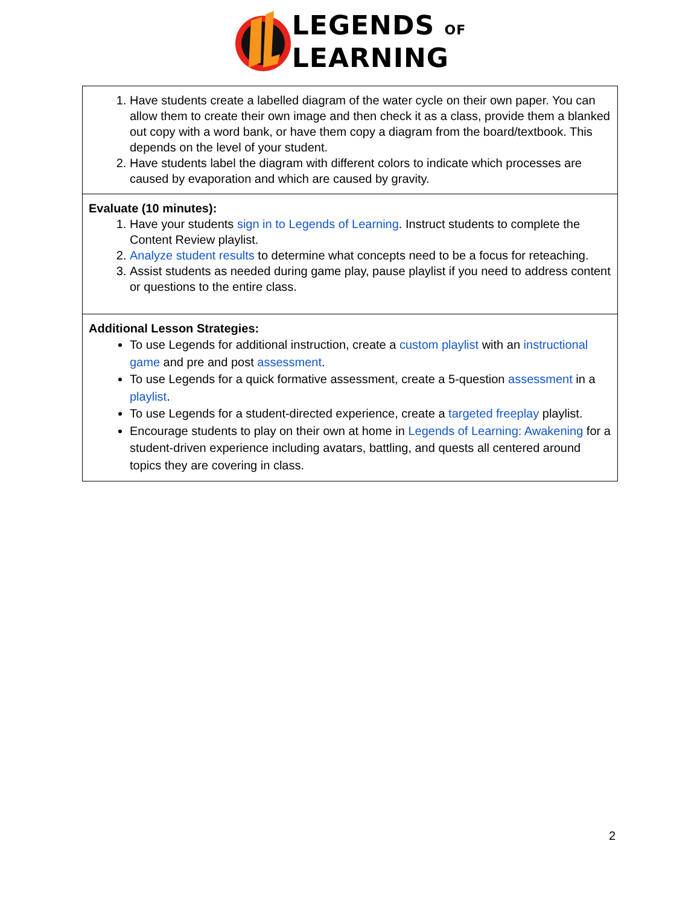LEGENDS OF
LEARNING
| 1. Have students create a labelled diagram of the water cycle on their own paper. You can allow them to create their own image and then check it as a class, provide them a blanked out copy with a word bank, or have them copy a diagram from the board/textbook. This depends on the level of your student. 2. Have students label the diagram with different colors to indicate which processes are caused by evaporation and which are caused by gravity. |
| Evaluate (10 minutes): 1. Have your students sign in to Legends of Learning . Instruct students to complete the Content Review playlist. 2. Analyze student results to determine what concepts need to be a focus for reteaching. 3. Assist students as needed during game play, pause playlist if you need to address content or questions to the entire class. |
| Additional Lesson Strategies: To use Legends for additional instruction, create a custom playlist with an instructional game and pre and post assessment . To use Legends for a quick formative assessment, create a 5-question assessment in a playlist . To use Legends for a student-directed experience, create a targeted freeplay playlist. Encourage students to play on their own at home in Legends of Learning: Awakening for a student-driven experience including avatars, battling, and quests all centered around topics they are covering in class. |
2